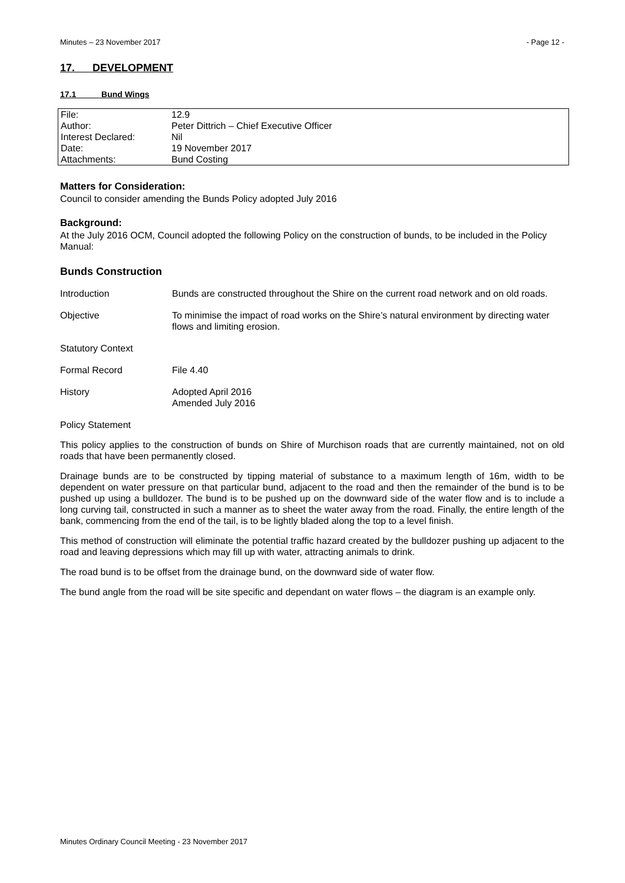Minutes – 23 November 2017 - Page 12 -
17. DEVELOPMENT
17.1 Bund Wings
| File: | 12.9 |
| Author: | Peter Dittrich – Chief Executive Officer |
| Interest Declared: | Nil |
| Date: | 19 November 2017 |
| Attachments: | Bund Costing |
Matters for Consideration:
Council to consider amending the Bunds Policy adopted July 2016
Background:
At the July 2016 OCM, Council adopted the following Policy on the construction of bunds, to be included in the Policy Manual:
Bunds Construction
| Introduction | Bunds are constructed throughout the Shire on the current road network and on old roads. |
| Objective | To minimise the impact of road works on the Shire’s natural environment by directing water flows and limiting erosion. |
| Statutory Context | |
| Formal Record | File 4.40 |
| History | Adopted April 2016 Amended July 2016 |
Policy Statement
This policy applies to the construction of bunds on Shire of Murchison roads that are currently maintained, not on old roads that have been permanently closed.
Drainage bunds are to be constructed by tipping material of substance to a maximum length of 16m, width to be dependent on water pressure on that particular bund, adjacent to the road and then the remainder of the bund is to be pushed up using a bulldozer. The bund is to be pushed up on the downward side of the water flow and is to include a long curving tail, constructed in such a manner as to sheet the water away from the road. Finally, the entire length of the bank, commencing from the end of the tail, is to be lightly bladed along the top to a level finish.
This method of construction will eliminate the potential traffic hazard created by the bulldozer pushing up adjacent to the road and leaving depressions which may fill up with water, attracting animals to drink.
The road bund is to be offset from the drainage bund, on the downward side of water flow.
The bund angle from the road will be site specific and dependant on water flows – the diagram is an example only.
Minutes Ordinary Council Meeting - 23 November 2017